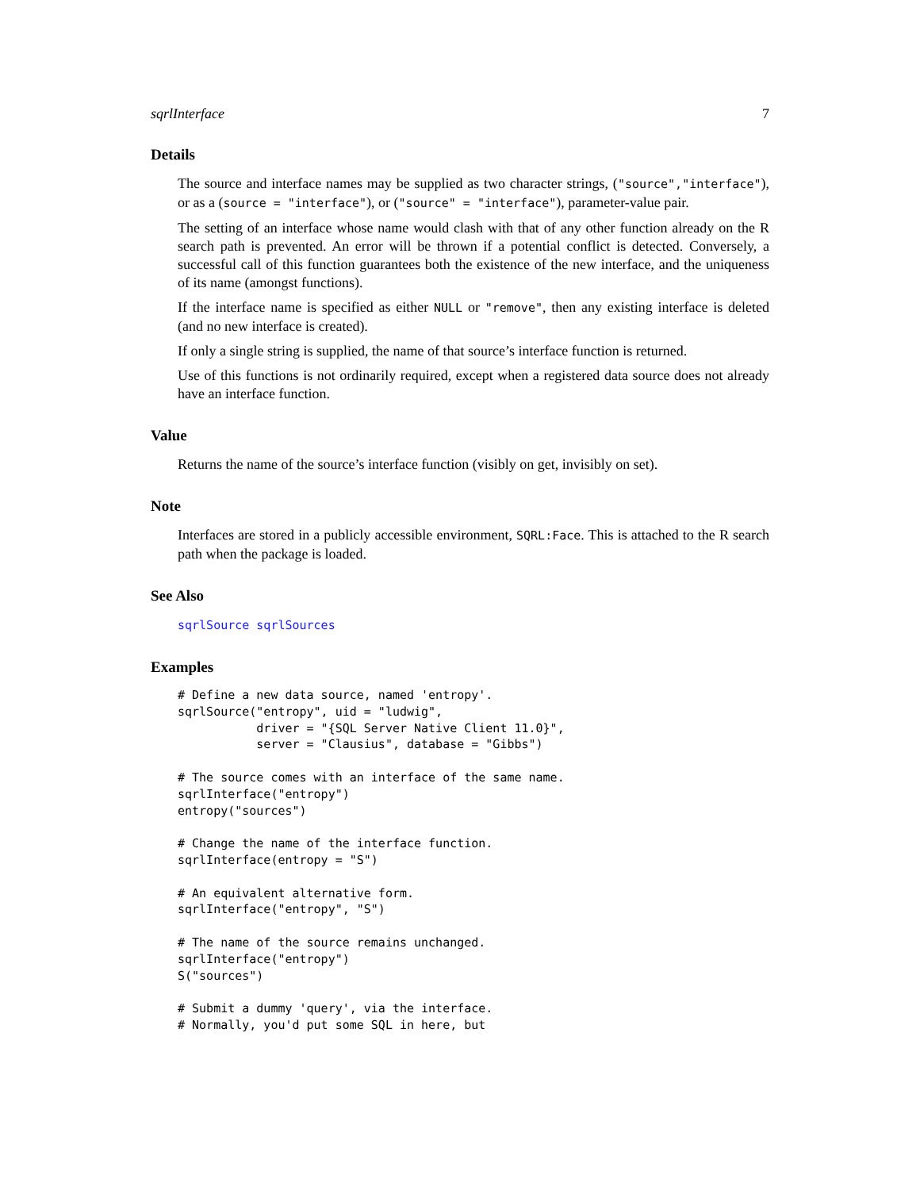sqrlInterface 7
Details
The source and interface names may be supplied as two character strings, ("source","interface"), or as a (source = "interface"), or ("source" = "interface"), parameter-value pair.
The setting of an interface whose name would clash with that of any other function already on the R search path is prevented. An error will be thrown if a potential conflict is detected. Conversely, a successful call of this function guarantees both the existence of the new interface, and the uniqueness of its name (amongst functions).
If the interface name is specified as either NULL or "remove", then any existing interface is deleted (and no new interface is created).
If only a single string is supplied, the name of that source’s interface function is returned.
Use of this functions is not ordinarily required, except when a registered data source does not already have an interface function.
Value
Returns the name of the source’s interface function (visibly on get, invisibly on set).
Note
Interfaces are stored in a publicly accessible environment, SQRL:Face. This is attached to the R search path when the package is loaded.
See Also
sqrlSource sqrlSources
Examples
# Define a new data source, named 'entropy'.
sqrlSource("entropy", uid = "ludwig",
           driver = "{SQL Server Native Client 11.0}",
           server = "Clausius", database = "Gibbs")

# The source comes with an interface of the same name.
sqrlInterface("entropy")
entropy("sources")

# Change the name of the interface function.
sqrlInterface(entropy = "S")

# An equivalent alternative form.
sqrlInterface("entropy", "S")

# The name of the source remains unchanged.
sqrlInterface("entropy")
S("sources")

# Submit a dummy 'query', via the interface.
# Normally, you'd put some SQL in here, but